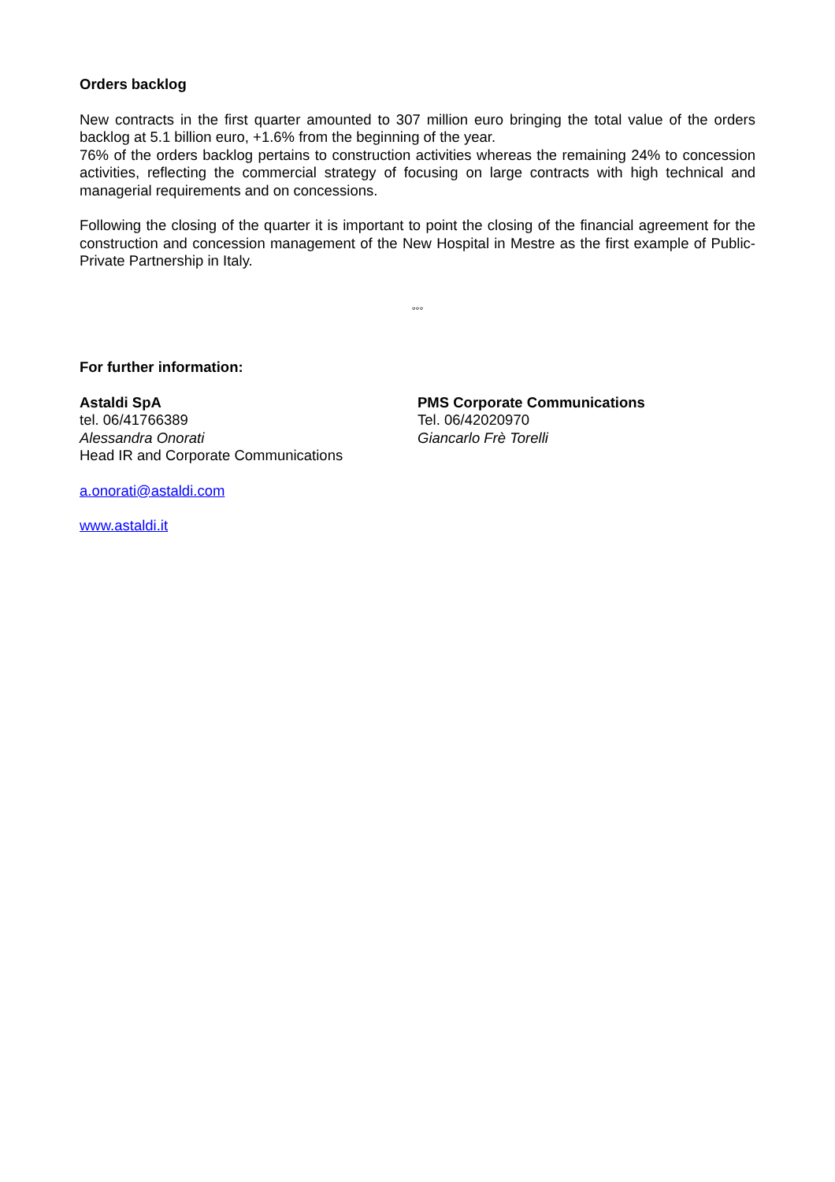Orders backlog
New contracts in the first quarter amounted to 307 million euro bringing the total value of the orders backlog at 5.1 billion euro, +1.6% from the beginning of the year.
76% of the orders backlog pertains to construction activities whereas the remaining 24% to concession activities, reflecting the commercial strategy of focusing on large contracts with high technical and managerial requirements and on concessions.
Following the closing of the quarter it is important to point the closing of the financial agreement for the construction and concession management of the New Hospital in Mestre as the first example of Public-Private Partnership in Italy.
°°°
For further information:
Astaldi SpA
tel. 06/41766389
Alessandra Onorati
Head IR and Corporate Communications
PMS Corporate Communications
Tel. 06/42020970
Giancarlo Frè Torelli
a.onorati@astaldi.com
www.astaldi.it